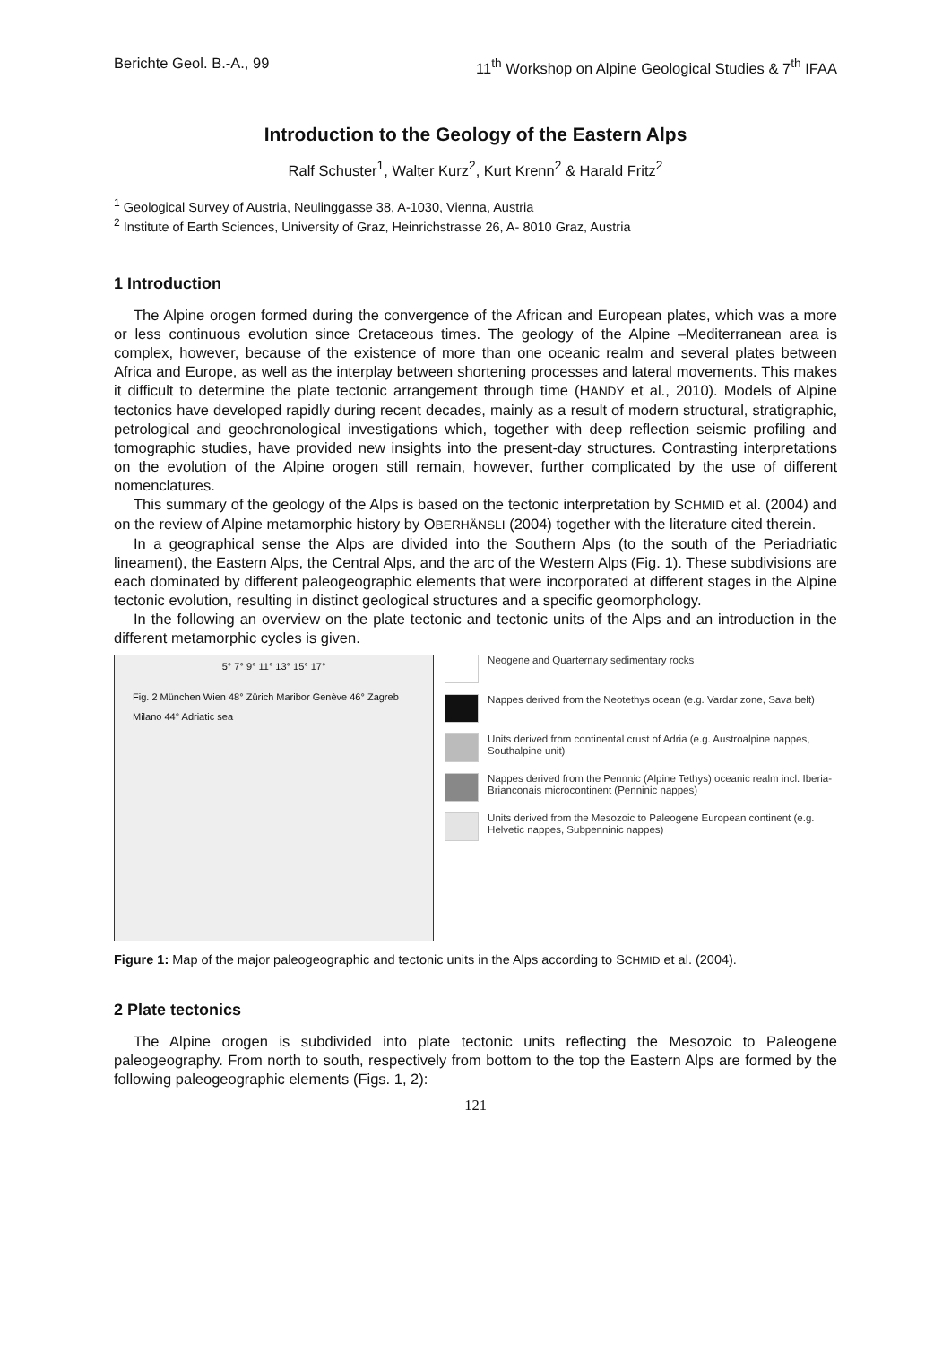Berichte Geol. B.-A., 99 11<sup>th</sup> Workshop on Alpine Geological Studies & 7<sup>th</sup> IFAA
Introduction to the Geology of the Eastern Alps
Ralf Schuster<sup>1</sup>, Walter Kurz<sup>2</sup>, Kurt Krenn<sup>2</sup> & Harald Fritz<sup>2</sup>
<sup>1</sup> Geological Survey of Austria, Neulinggasse 38, A-1030, Vienna, Austria
<sup>2</sup> Institute of Earth Sciences, University of Graz, Heinrichstrasse 26, A- 8010 Graz, Austria
1 Introduction
The Alpine orogen formed during the convergence of the African and European plates, which was a more or less continuous evolution since Cretaceous times. The geology of the Alpine –Mediterranean area is complex, however, because of the existence of more than one oceanic realm and several plates between Africa and Europe, as well as the interplay between shortening processes and lateral movements. This makes it difficult to determine the plate tectonic arrangement through time (HANDY et al., 2010). Models of Alpine tectonics have developed rapidly during recent decades, mainly as a result of modern structural, stratigraphic, petrological and geochronological investigations which, together with deep reflection seismic profiling and tomographic studies, have provided new insights into the present-day structures. Contrasting interpretations on the evolution of the Alpine orogen still remain, however, further complicated by the use of different nomenclatures.
This summary of the geology of the Alps is based on the tectonic interpretation by SCHMID et al. (2004) and on the review of Alpine metamorphic history by OBERHÄNSLI (2004) together with the literature cited therein.
In a geographical sense the Alps are divided into the Southern Alps (to the south of the Periadriatic lineament), the Eastern Alps, the Central Alps, and the arc of the Western Alps (Fig. 1). These subdivisions are each dominated by different paleogeographic elements that were incorporated at different stages in the Alpine tectonic evolution, resulting in distinct geological structures and a specific geomorphology.
In the following an overview on the plate tectonic and tectonic units of the Alps and an introduction in the different metamorphic cycles is given.
5° 7° 9° 11° 13° 15° 17°
Fig. 2 München Wien 48° Zürich Maribor Genève 46° Zagreb Milano 44° Adriatic sea
Neogene and Quarternary sedimentary rocks
Nappes derived from the Neotethys ocean (e.g. Vardar zone, Sava belt)
Units derived from continental crust of Adria (e.g. Austroalpine nappes, Southalpine unit)
Nappes derived from the Pennnic (Alpine Tethys) oceanic realm incl. Iberia-Brianconais microcontinent (Penninic nappes)
Units derived from the Mesozoic to Paleogene European continent (e.g. Helvetic nappes, Subpenninic nappes)
Figure 1: Map of the major paleogeographic and tectonic units in the Alps according to SCHMID et al. (2004).
2 Plate tectonics
The Alpine orogen is subdivided into plate tectonic units reflecting the Mesozoic to Paleogene paleogeography. From north to south, respectively from bottom to the top the Eastern Alps are formed by the following paleogeographic elements (Figs. 1, 2):
121